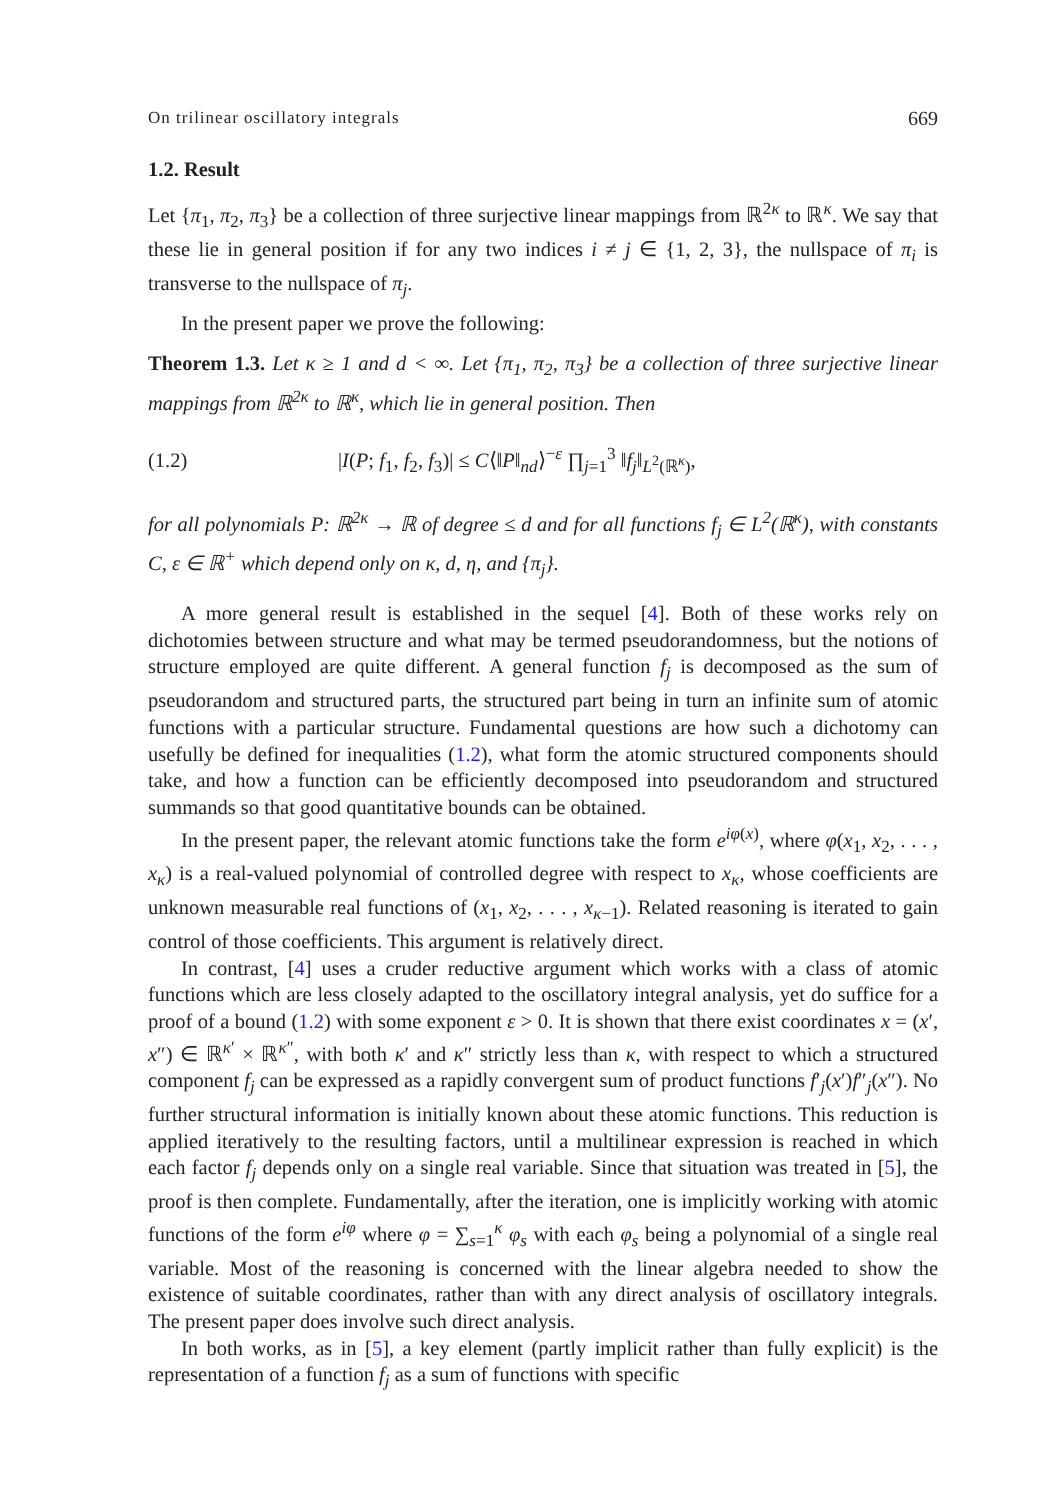On trilinear oscillatory integrals 669
1.2. Result
Let {π<sub>1</sub>, π<sub>2</sub>, π<sub>3</sub>} be a collection of three surjective linear mappings from ℝ<sup>2κ</sup> to ℝ<sup>κ</sup>. We say that these lie in general position if for any two indices i ≠ j ∈ {1, 2, 3}, the nullspace of π<sub>i</sub> is transverse to the nullspace of π<sub>j</sub>.
In the present paper we prove the following:
Theorem 1.3. Let κ ≥ 1 and d < ∞. Let {π<sub>1</sub>, π<sub>2</sub>, π<sub>3</sub>} be a collection of three surjective linear mappings from ℝ<sup>2κ</sup> to ℝ<sup>κ</sup>, which lie in general position. Then
(1.2) |I(P; f<sub>1</sub>, f<sub>2</sub>, f<sub>3</sub>)| ≤ C⟨‖P‖<sub>nd</sub>⟩<sup>−ε</sup> ∏<sub>j=1</sub><sup>3</sup> ‖f<sub>j</sub>‖<sub>L<sup>2</sup>(ℝ<sup>κ</sup>)</sub>,
for all polynomials P: ℝ<sup>2κ</sup> → ℝ of degree ≤ d and for all functions f<sub>j</sub> ∈ L<sup>2</sup>(ℝ<sup>κ</sup>), with constants C, ε ∈ ℝ<sup>+</sup> which depend only on κ, d, η, and {π<sub>j</sub>}.
A more general result is established in the sequel [4]. Both of these works rely on dichotomies between structure and what may be termed pseudorandomness, but the notions of structure employed are quite different. A general function f<sub>j</sub> is decomposed as the sum of pseudorandom and structured parts, the structured part being in turn an infinite sum of atomic functions with a particular structure. Fundamental questions are how such a dichotomy can usefully be defined for inequalities (1.2), what form the atomic structured components should take, and how a function can be efficiently decomposed into pseudorandom and structured summands so that good quantitative bounds can be obtained.
In the present paper, the relevant atomic functions take the form e<sup>iφ(x)</sup>, where φ(x<sub>1</sub>, x<sub>2</sub>, . . . , x<sub>κ</sub>) is a real-valued polynomial of controlled degree with respect to x<sub>κ</sub>, whose coefficients are unknown measurable real functions of (x<sub>1</sub>, x<sub>2</sub>, . . . , x<sub>κ−1</sub>). Related reasoning is iterated to gain control of those coefficients. This argument is relatively direct.
In contrast, [4] uses a cruder reductive argument which works with a class of atomic functions which are less closely adapted to the oscillatory integral analysis, yet do suffice for a proof of a bound (1.2) with some exponent ε > 0. It is shown that there exist coordinates x = (x′, x″) ∈ ℝ<sup>κ′</sup> × ℝ<sup>κ″</sup>, with both κ′ and κ″ strictly less than κ, with respect to which a structured component f<sub>j</sub> can be expressed as a rapidly convergent sum of product functions f′<sub>j</sub>(x′)f″<sub>j</sub>(x″). No further structural information is initially known about these atomic functions. This reduction is applied iteratively to the resulting factors, until a multilinear expression is reached in which each factor f<sub>j</sub> depends only on a single real variable. Since that situation was treated in [5], the proof is then complete. Fundamentally, after the iteration, one is implicitly working with atomic functions of the form e<sup>iφ</sup> where φ = ∑<sub>s=1</sub><sup>κ</sup> φ<sub>s</sub> with each φ<sub>s</sub> being a polynomial of a single real variable. Most of the reasoning is concerned with the linear algebra needed to show the existence of suitable coordinates, rather than with any direct analysis of oscillatory integrals. The present paper does involve such direct analysis.
In both works, as in [5], a key element (partly implicit rather than fully explicit) is the representation of a function f<sub>j</sub> as a sum of functions with specific